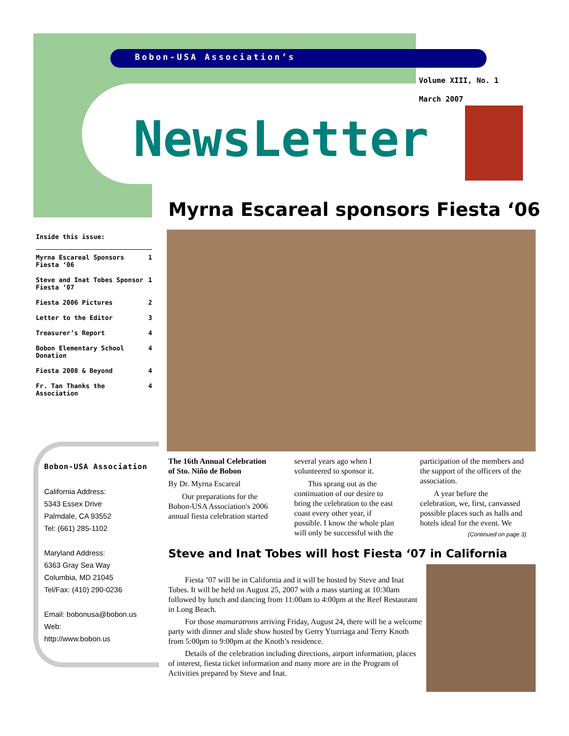Bobon-USA Association’s
Volume XIII, No. 1
March 2007
NewsLetter
Myrna Escareal sponsors Fiesta ‘06
Inside this issue:
| Myrna Escareal Sponsors Fiesta ‘06 | 1 |
| Steve and Inat Tobes Sponsor Fiesta ‘07 | 1 |
| Fiesta 2006 Pictures | 2 |
| Letter to the Editor | 3 |
| Treasurer’s Report | 4 |
| Bobon Elementary School Donation | 4 |
| Fiesta 2008 & Beyond | 4 |
| Fr. Tan Thanks the Association | 4 |
Bobon-USA Association
California Address:
5343 Essex Drive
Palmdale, CA 93552
Tel: (661) 285-1102
Maryland Address:
6363 Gray Sea Way
Columbia, MD 21045
Tel/Fax: (410) 290-0236
Email: bobonusa@bobon.us
Web:
http://www.bobon.us
The 16th Annual Celebration of Sto. Niño de Bobon
By Dr. Myrna Escareal
Our preparations for the Bobon-USA Association's 2006 annual fiesta celebration started several years ago when I volunteered to sponsor it.
This sprang out as the continuation of our desire to bring the celebration to the east coast every other year, if possible. I know the whole plan will only be successful with the participation of the members and the support of the officers of the association.
A year before the celebration, we, first, canvassed possible places such as halls and hotels ideal for the event. We
(Continued on page 3)
Steve and Inat Tobes will host Fiesta ‘07 in California
Fiesta ’07 will be in California and it will be hosted by Steve and Inat Tobes. It will be held on August 25, 2007 with a mass starting at 10:30am followed by lunch and dancing from 11:00am to 4:00pm at the Reef Restaurant in Long Beach.
For those mamaratrons arriving Friday, August 24, there will be a welcome party with dinner and slide show hosted by Gerry Yturriaga and Terry Knoth from 5:00pm to 9:00pm at the Knoth’s residence.
Details of the celebration including directions, airport information, places of interest, fiesta ticket information and many more are in the Program of Activities prepared by Steve and Inat.